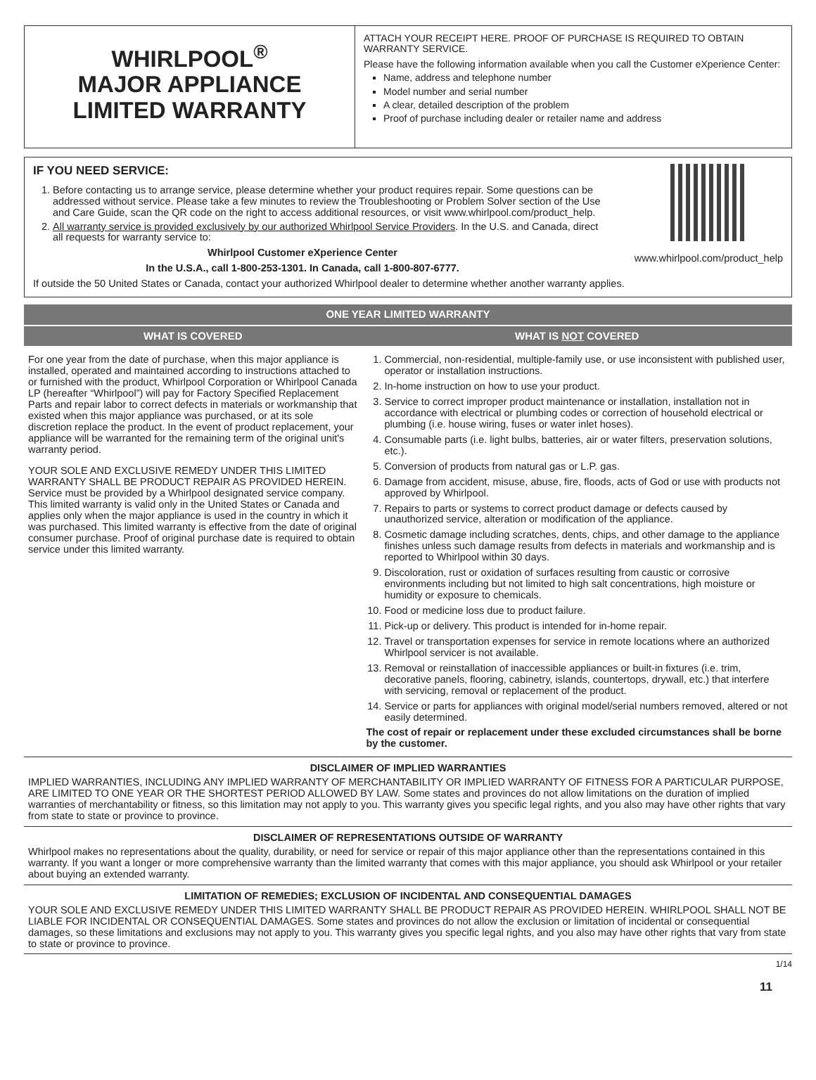WHIRLPOOL<sup>®</sup>
MAJOR APPLIANCE
LIMITED WARRANTY
ATTACH YOUR RECEIPT HERE. PROOF OF PURCHASE IS REQUIRED TO OBTAIN WARRANTY SERVICE.
Please have the following information available when you call the Customer eXperience Center:
Name, address and telephone number
Model number and serial number
A clear, detailed description of the problem
Proof of purchase including dealer or retailer name and address
IF YOU NEED SERVICE:
1. Before contacting us to arrange service, please determine whether your product requires repair. Some questions can be addressed without service. Please take a few minutes to review the Troubleshooting or Problem Solver section of the Use and Care Guide, scan the QR code on the right to access additional resources, or visit www.whirlpool.com/product_help.
2. All warranty service is provided exclusively by our authorized Whirlpool Service Providers. In the U.S. and Canada, direct all requests for warranty service to:
www.whirlpool.com/product_help
Whirlpool Customer eXperience Center
In the U.S.A., call 1-800-253-1301. In Canada, call 1-800-807-6777.
If outside the 50 United States or Canada, contact your authorized Whirlpool dealer to determine whether another warranty applies.
| ONE YEAR LIMITED WARRANTY | |
| --- | --- |
| WHAT IS COVERED | WHAT IS NOT COVERED |
| For one year from the date of purchase, when this major appliance is installed, operated and maintained according to instructions attached to or furnished with the product, Whirlpool Corporation or Whirlpool Canada LP (hereafter “Whirlpool”) will pay for Factory Specified Replacement Parts and repair labor to correct defects in materials or workmanship that existed when this major appliance was purchased, or at its sole discretion replace the product. In the event of product replacement, your appliance will be warranted for the remaining term of the original unit's warranty period. YOUR SOLE AND EXCLUSIVE REMEDY UNDER THIS LIMITED WARRANTY SHALL BE PRODUCT REPAIR AS PROVIDED HEREIN. Service must be provided by a Whirlpool designated service company. This limited warranty is valid only in the United States or Canada and applies only when the major appliance is used in the country in which it was purchased. This limited warranty is effective from the date of original consumer purchase. Proof of original purchase date is required to obtain service under this limited warranty. | 1. Commercial, non-residential, multiple-family use, or use inconsistent with published user, operator or installation instructions. 2. In-home instruction on how to use your product. 3. Service to correct improper product maintenance or installation, installation not in accordance with electrical or plumbing codes or correction of household electrical or plumbing (i.e. house wiring, fuses or water inlet hoses). 4. Consumable parts (i.e. light bulbs, batteries, air or water filters, preservation solutions, etc.). 5. Conversion of products from natural gas or L.P. gas. 6. Damage from accident, misuse, abuse, fire, floods, acts of God or use with products not approved by Whirlpool. 7. Repairs to parts or systems to correct product damage or defects caused by unauthorized service, alteration or modification of the appliance. 8. Cosmetic damage including scratches, dents, chips, and other damage to the appliance finishes unless such damage results from defects in materials and workmanship and is reported to Whirlpool within 30 days. 9. Discoloration, rust or oxidation of surfaces resulting from caustic or corrosive environments including but not limited to high salt concentrations, high moisture or humidity or exposure to chemicals. 10. Food or medicine loss due to product failure. 11. Pick-up or delivery. This product is intended for in-home repair. 12. Travel or transportation expenses for service in remote locations where an authorized Whirlpool servicer is not available. 13. Removal or reinstallation of inaccessible appliances or built-in fixtures (i.e. trim, decorative panels, flooring, cabinetry, islands, countertops, drywall, etc.) that interfere with servicing, removal or replacement of the product. 14. Service or parts for appliances with original model/serial numbers removed, altered or not easily determined. The cost of repair or replacement under these excluded circumstances shall be borne by the customer. |
DISCLAIMER OF IMPLIED WARRANTIES
IMPLIED WARRANTIES, INCLUDING ANY IMPLIED WARRANTY OF MERCHANTABILITY OR IMPLIED WARRANTY OF FITNESS FOR A PARTICULAR PURPOSE, ARE LIMITED TO ONE YEAR OR THE SHORTEST PERIOD ALLOWED BY LAW. Some states and provinces do not allow limitations on the duration of implied warranties of merchantability or fitness, so this limitation may not apply to you. This warranty gives you specific legal rights, and you also may have other rights that vary from state to state or province to province.
DISCLAIMER OF REPRESENTATIONS OUTSIDE OF WARRANTY
Whirlpool makes no representations about the quality, durability, or need for service or repair of this major appliance other than the representations contained in this warranty. If you want a longer or more comprehensive warranty than the limited warranty that comes with this major appliance, you should ask Whirlpool or your retailer about buying an extended warranty.
LIMITATION OF REMEDIES; EXCLUSION OF INCIDENTAL AND CONSEQUENTIAL DAMAGES
YOUR SOLE AND EXCLUSIVE REMEDY UNDER THIS LIMITED WARRANTY SHALL BE PRODUCT REPAIR AS PROVIDED HEREIN. WHIRLPOOL SHALL NOT BE LIABLE FOR INCIDENTAL OR CONSEQUENTIAL DAMAGES. Some states and provinces do not allow the exclusion or limitation of incidental or consequential damages, so these limitations and exclusions may not apply to you. This warranty gives you specific legal rights, and you also may have other rights that vary from state to state or province to province.
1/14
11